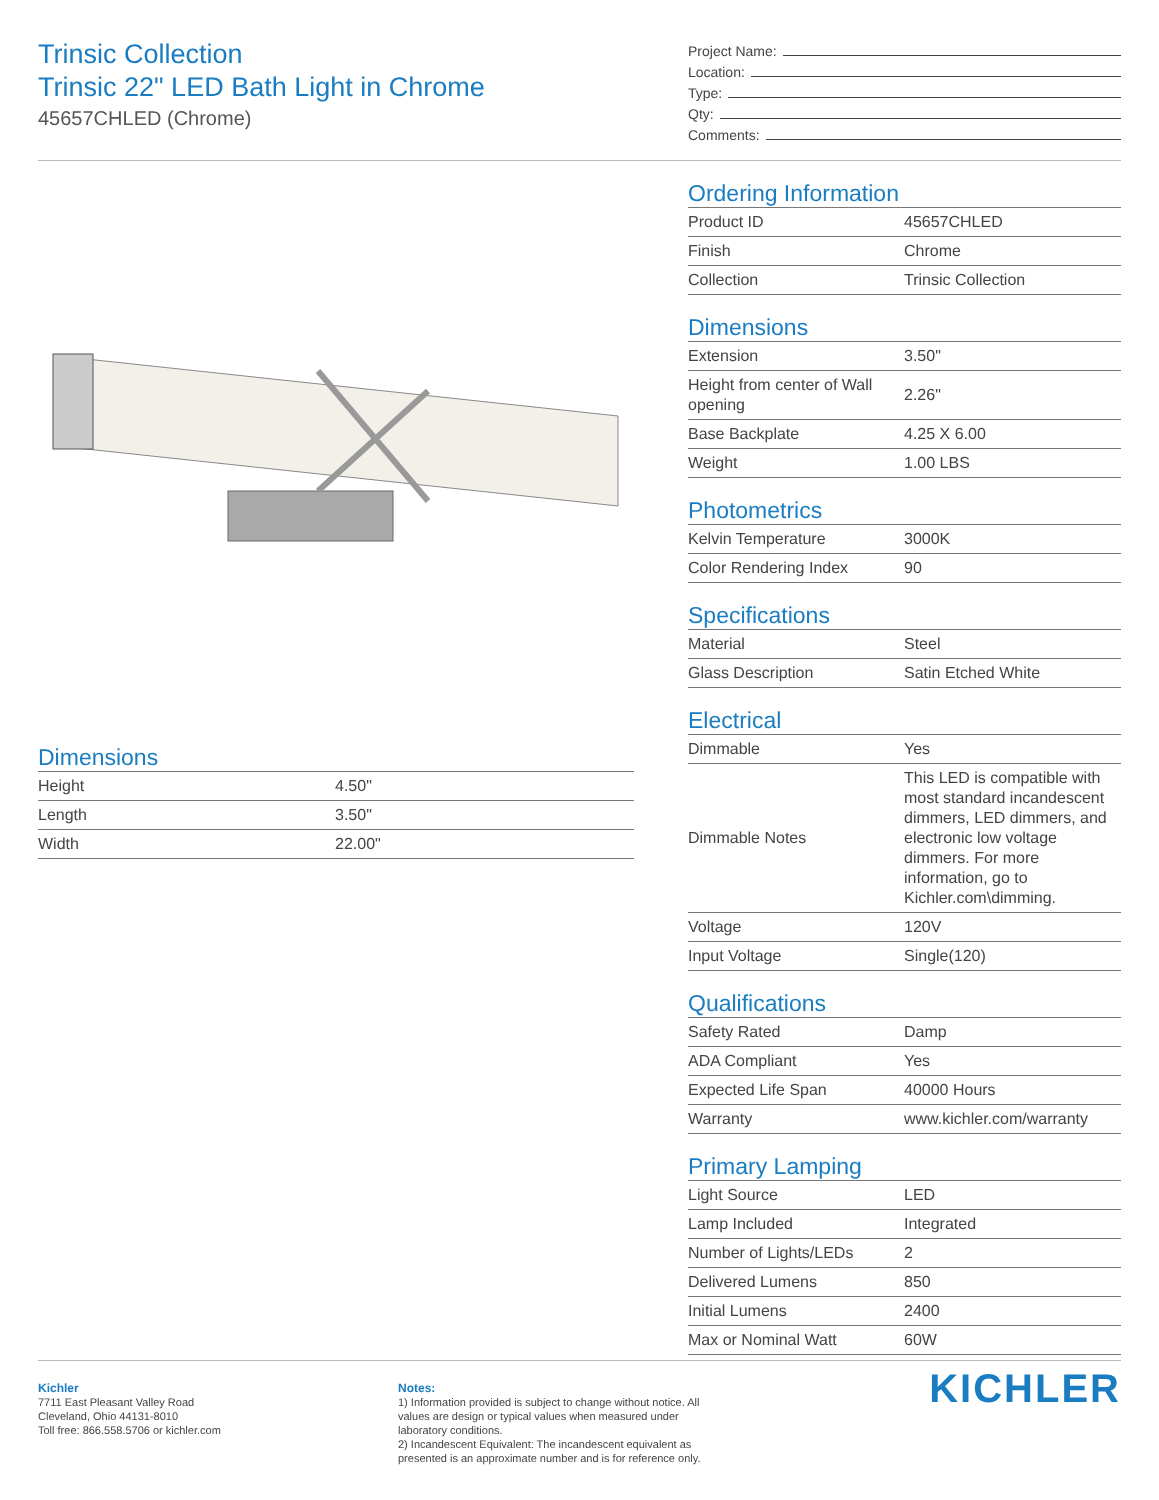Trinsic Collection
Trinsic 22" LED Bath Light in Chrome
45657CHLED (Chrome)
Project Name:
Location:
Type:
Qty:
Comments:
Dimensions
| Height | 4.50" |
| Length | 3.50" |
| Width | 22.00" |
Ordering Information
| Product ID | 45657CHLED |
| Finish | Chrome |
| Collection | Trinsic Collection |
Dimensions
| Extension | 3.50" |
| Height from center of Wall opening | 2.26" |
| Base Backplate | 4.25 X 6.00 |
| Weight | 1.00 LBS |
Photometrics
| Kelvin Temperature | 3000K |
| Color Rendering Index | 90 |
Specifications
| Material | Steel |
| Glass Description | Satin Etched White |
Electrical
| Dimmable | Yes |
| Dimmable Notes | This LED is compatible with most standard incandescent dimmers, LED dimmers, and electronic low voltage dimmers. For more information, go to Kichler.com\dimming. |
| Voltage | 120V |
| Input Voltage | Single(120) |
Qualifications
| Safety Rated | Damp |
| ADA Compliant | Yes |
| Expected Life Span | 40000 Hours |
| Warranty | www.kichler.com/warranty |
Primary Lamping
| Light Source | LED |
| Lamp Included | Integrated |
| Number of Lights/LEDs | 2 |
| Delivered Lumens | 850 |
| Initial Lumens | 2400 |
| Max or Nominal Watt | 60W |
Kichler
7711 East Pleasant Valley Road
Cleveland, Ohio 44131-8010
Toll free: 866.558.5706 or kichler.com
Notes:
1) Information provided is subject to change without notice. All values are design or typical values when measured under laboratory conditions.
2) Incandescent Equivalent: The incandescent equivalent as presented is an approximate number and is for reference only.
KICHLER